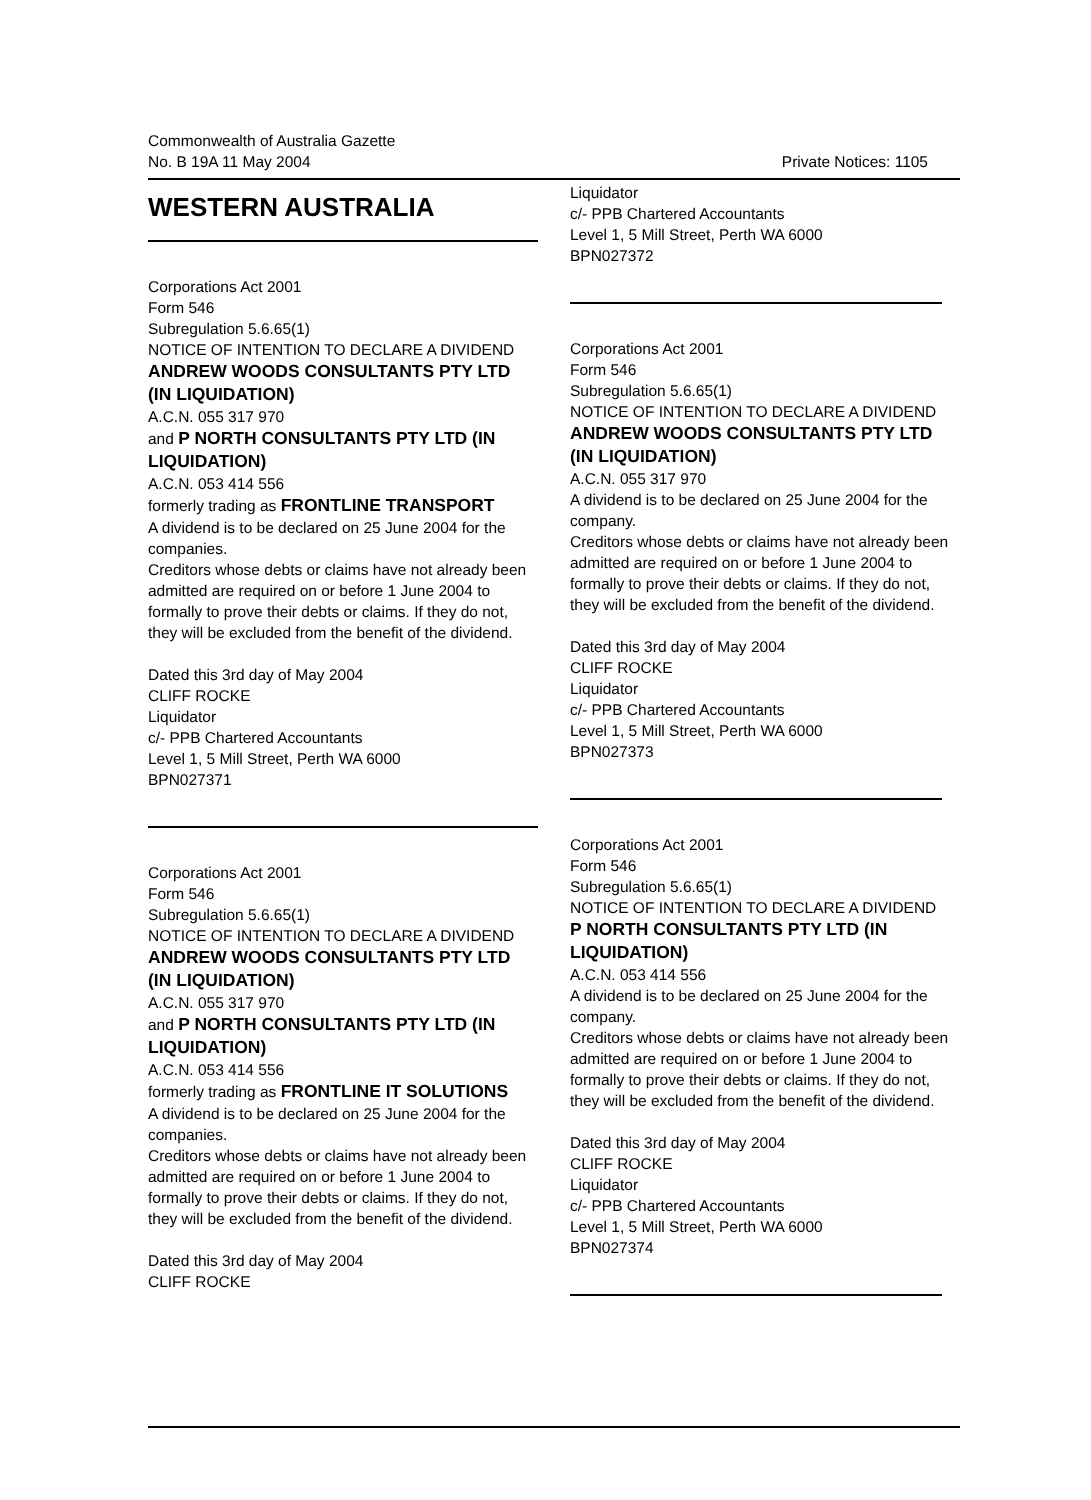Commonwealth of Australia Gazette
No. B 19A 11 May 2004 Private Notices: 1105
WESTERN AUSTRALIA
Corporations Act 2001
Form 546
Subregulation 5.6.65(1)
NOTICE OF INTENTION TO DECLARE A DIVIDEND
ANDREW WOODS CONSULTANTS PTY LTD (IN LIQUIDATION)
A.C.N. 055 317 970
and P NORTH CONSULTANTS PTY LTD (IN LIQUIDATION)
A.C.N. 053 414 556
formerly trading as FRONTLINE TRANSPORT
A dividend is to be declared on 25 June 2004 for the companies.
Creditors whose debts or claims have not already been admitted are required on or before 1 June 2004 to formally to prove their debts or claims. If they do not, they will be excluded from the benefit of the dividend.
Dated this 3rd day of May 2004
CLIFF ROCKE
Liquidator
c/- PPB Chartered Accountants
Level 1, 5 Mill Street, Perth WA 6000
BPN027371
Corporations Act 2001
Form 546
Subregulation 5.6.65(1)
NOTICE OF INTENTION TO DECLARE A DIVIDEND
ANDREW WOODS CONSULTANTS PTY LTD (IN LIQUIDATION)
A.C.N. 055 317 970
and P NORTH CONSULTANTS PTY LTD (IN LIQUIDATION)
A.C.N. 053 414 556
formerly trading as FRONTLINE IT SOLUTIONS
A dividend is to be declared on 25 June 2004 for the companies.
Creditors whose debts or claims have not already been admitted are required on or before 1 June 2004 to formally to prove their debts or claims. If they do not, they will be excluded from the benefit of the dividend.
Dated this 3rd day of May 2004
CLIFF ROCKE
Liquidator
c/- PPB Chartered Accountants
Level 1, 5 Mill Street, Perth WA 6000
BPN027372
Corporations Act 2001
Form 546
Subregulation 5.6.65(1)
NOTICE OF INTENTION TO DECLARE A DIVIDEND
ANDREW WOODS CONSULTANTS PTY LTD (IN LIQUIDATION)
A.C.N. 055 317 970
A dividend is to be declared on 25 June 2004 for the company.
Creditors whose debts or claims have not already been admitted are required on or before 1 June 2004 to formally to prove their debts or claims. If they do not, they will be excluded from the benefit of the dividend.
Dated this 3rd day of May 2004
CLIFF ROCKE
Liquidator
c/- PPB Chartered Accountants
Level 1, 5 Mill Street, Perth WA 6000
BPN027373
Corporations Act 2001
Form 546
Subregulation 5.6.65(1)
NOTICE OF INTENTION TO DECLARE A DIVIDEND
P NORTH CONSULTANTS PTY LTD (IN LIQUIDATION)
A.C.N. 053 414 556
A dividend is to be declared on 25 June 2004 for the company.
Creditors whose debts or claims have not already been admitted are required on or before 1 June 2004 to formally to prove their debts or claims. If they do not, they will be excluded from the benefit of the dividend.
Dated this 3rd day of May 2004
CLIFF ROCKE
Liquidator
c/- PPB Chartered Accountants
Level 1, 5 Mill Street, Perth WA 6000
BPN027374